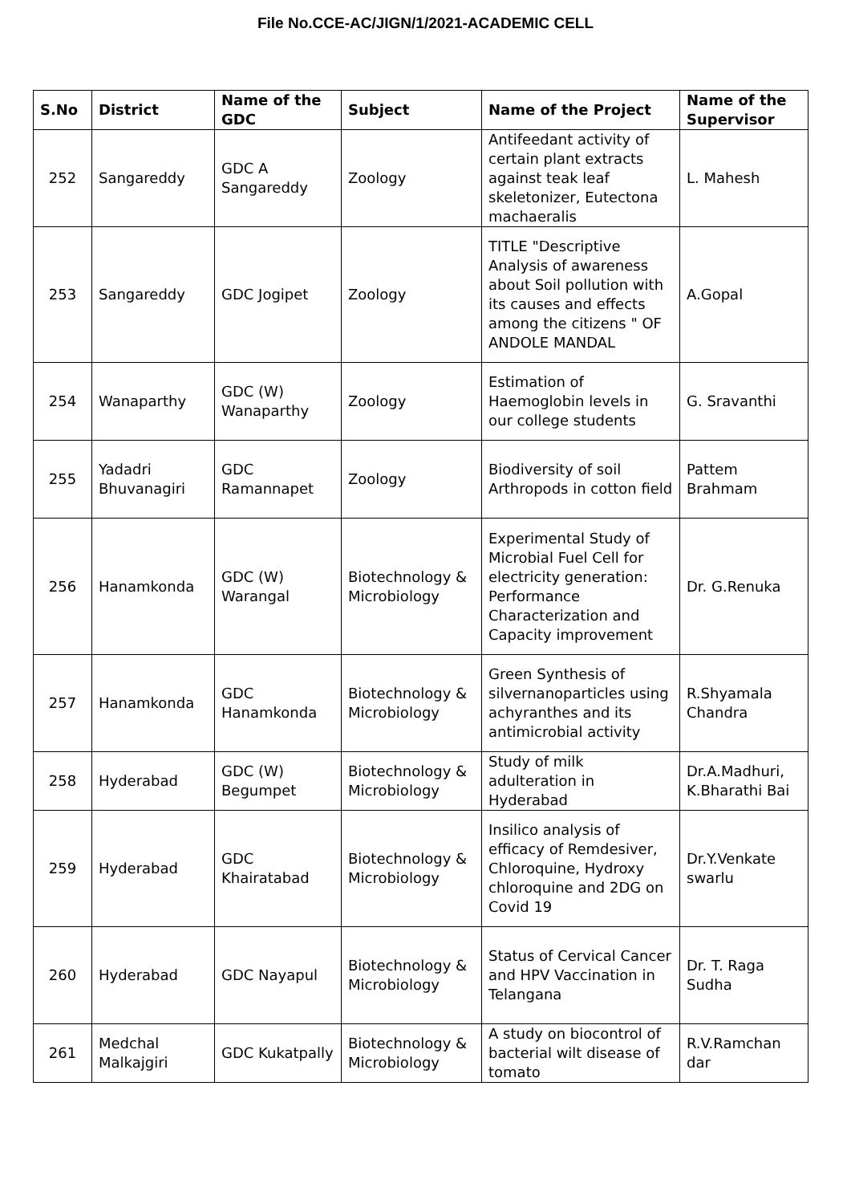File No.CCE-AC/JIGN/1/2021-ACADEMIC CELL
| S.No | District | Name of the GDC | Subject | Name of the Project | Name of the Supervisor |
| --- | --- | --- | --- | --- | --- |
| 252 | Sangareddy | GDC A Sangareddy | Zoology | Antifeedant activity of certain plant extracts against teak leaf skeletonizer, Eutectona machaeralis | L. Mahesh |
| 253 | Sangareddy | GDC Jogipet | Zoology | TITLE "Descriptive Analysis of awareness about Soil pollution with its causes and effects among the citizens " OF ANDOLE MANDAL | A.Gopal |
| 254 | Wanaparthy | GDC (W) Wanaparthy | Zoology | Estimation of Haemoglobin levels in our college students | G. Sravanthi |
| 255 | Yadadri Bhuvanagiri | GDC Ramannapet | Zoology | Biodiversity of soil Arthropods in cotton field | Pattem Brahmam |
| 256 | Hanamkonda | GDC (W) Warangal | Biotechnology & Microbiology | Experimental Study of Microbial Fuel Cell for electricity generation: Performance Characterization and Capacity improvement | Dr. G.Renuka |
| 257 | Hanamkonda | GDC Hanamkonda | Biotechnology & Microbiology | Green Synthesis of silvernanoparticles using achyranthes and its antimicrobial activity | R.Shyamala Chandra |
| 258 | Hyderabad | GDC (W) Begumpet | Biotechnology & Microbiology | Study of milk adulteration in Hyderabad | Dr.A.Madhuri, K.Bharathi Bai |
| 259 | Hyderabad | GDC Khairatabad | Biotechnology & Microbiology | Insilico analysis of efficacy of Remdesiver, Chloroquine, Hydroxy chloroquine and 2DG on Covid 19 | Dr.Y.Venkate swarlu |
| 260 | Hyderabad | GDC Nayapul | Biotechnology & Microbiology | Status of Cervical Cancer and HPV Vaccination in Telangana | Dr. T. Raga Sudha |
| 261 | Medchal Malkajgiri | GDC Kukatpally | Biotechnology & Microbiology | A study on biocontrol of bacterial wilt disease of tomato | R.V.Ramchan dar |